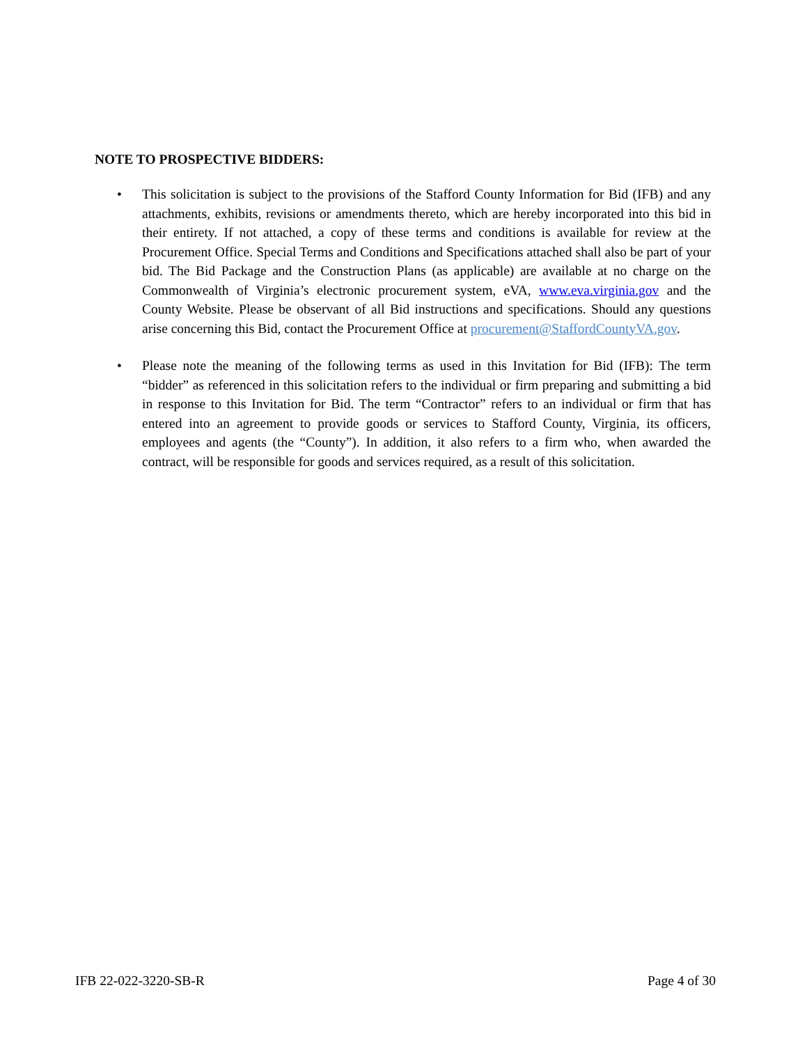NOTE TO PROSPECTIVE BIDDERS:
• This solicitation is subject to the provisions of the Stafford County Information for Bid (IFB) and any attachments, exhibits, revisions or amendments thereto, which are hereby incorporated into this bid in their entirety. If not attached, a copy of these terms and conditions is available for review at the Procurement Office. Special Terms and Conditions and Specifications attached shall also be part of your bid. The Bid Package and the Construction Plans (as applicable) are available at no charge on the Commonwealth of Virginia’s electronic procurement system, eVA, www.eva.virginia.gov and the County Website. Please be observant of all Bid instructions and specifications. Should any questions arise concerning this Bid, contact the Procurement Office at procurement@StaffordCountyVA.gov.
• Please note the meaning of the following terms as used in this Invitation for Bid (IFB): The term “bidder” as referenced in this solicitation refers to the individual or firm preparing and submitting a bid in response to this Invitation for Bid. The term “Contractor” refers to an individual or firm that has entered into an agreement to provide goods or services to Stafford County, Virginia, its officers, employees and agents (the “County”). In addition, it also refers to a firm who, when awarded the contract, will be responsible for goods and services required, as a result of this solicitation.
IFB 22-022-3220-SB-R Page 4 of 30